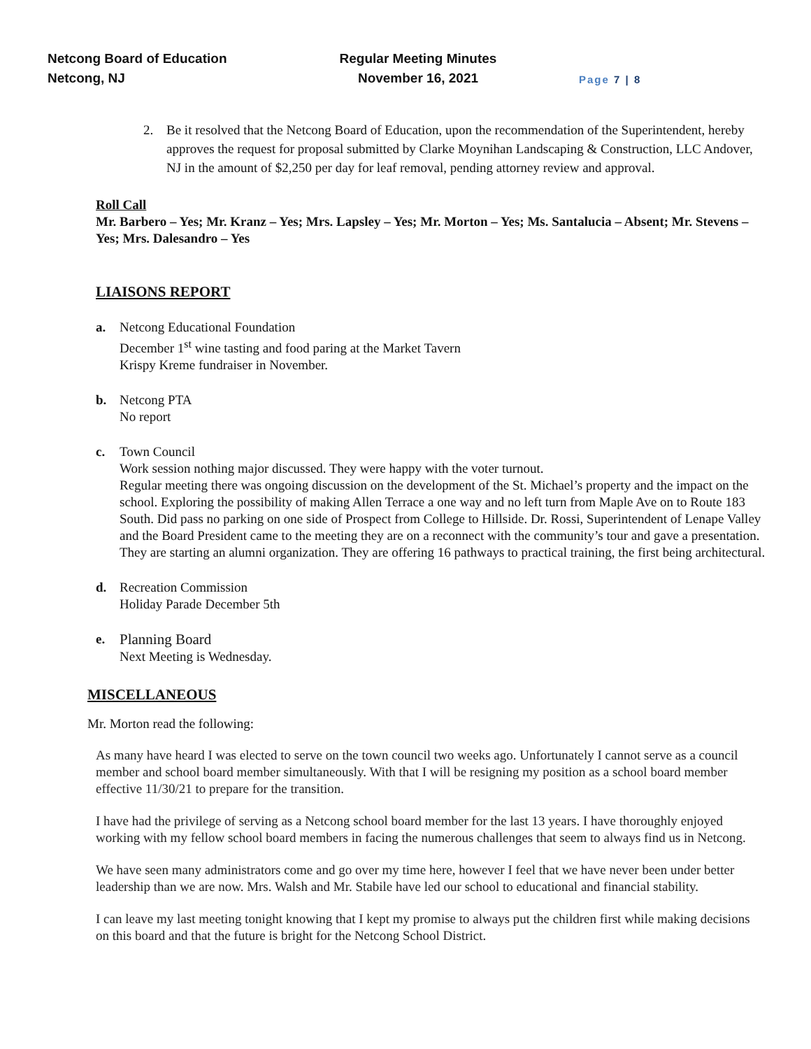Netcong Board of Education
Netcong, NJ
Regular Meeting Minutes
November 16, 2021
Page 7 | 8
2. Be it resolved that the Netcong Board of Education, upon the recommendation of the Superintendent, hereby approves the request for proposal submitted by Clarke Moynihan Landscaping & Construction, LLC Andover, NJ in the amount of $2,250 per day for leaf removal, pending attorney review and approval.
Roll Call
Mr. Barbero – Yes; Mr. Kranz – Yes; Mrs. Lapsley – Yes; Mr. Morton – Yes; Ms. Santalucia – Absent; Mr. Stevens – Yes; Mrs. Dalesandro – Yes
LIAISONS REPORT
a. Netcong Educational Foundation
December 1<sup>st</sup> wine tasting and food paring at the Market Tavern
Krispy Kreme fundraiser in November.
b. Netcong PTA
No report
c. Town Council
Work session nothing major discussed. They were happy with the voter turnout.
Regular meeting there was ongoing discussion on the development of the St. Michael’s property and the impact on the school. Exploring the possibility of making Allen Terrace a one way and no left turn from Maple Ave on to Route 183 South. Did pass no parking on one side of Prospect from College to Hillside. Dr. Rossi, Superintendent of Lenape Valley and the Board President came to the meeting they are on a reconnect with the community’s tour and gave a presentation. They are starting an alumni organization. They are offering 16 pathways to practical training, the first being architectural.
d. Recreation Commission
Holiday Parade December 5th
e. Planning Board
Next Meeting is Wednesday.
MISCELLANEOUS
Mr. Morton read the following:
As many have heard I was elected to serve on the town council two weeks ago. Unfortunately I cannot serve as a council member and school board member simultaneously. With that I will be resigning my position as a school board member effective 11/30/21 to prepare for the transition.
I have had the privilege of serving as a Netcong school board member for the last 13 years. I have thoroughly enjoyed working with my fellow school board members in facing the numerous challenges that seem to always find us in Netcong.
We have seen many administrators come and go over my time here, however I feel that we have never been under better leadership than we are now. Mrs. Walsh and Mr. Stabile have led our school to educational and financial stability.
I can leave my last meeting tonight knowing that I kept my promise to always put the children first while making decisions on this board and that the future is bright for the Netcong School District.